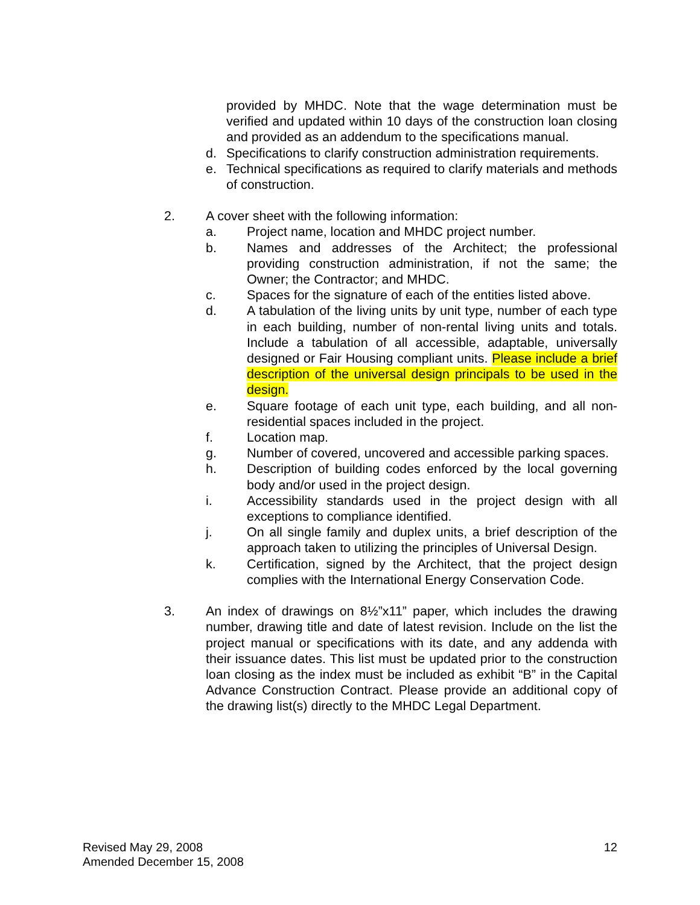provided by MHDC. Note that the wage determination must be verified and updated within 10 days of the construction loan closing and provided as an addendum to the specifications manual.
d. Specifications to clarify construction administration requirements.
e. Technical specifications as required to clarify materials and methods of construction.
2. A cover sheet with the following information:
a. Project name, location and MHDC project number.
b. Names and addresses of the Architect; the professional providing construction administration, if not the same; the Owner; the Contractor; and MHDC.
c. Spaces for the signature of each of the entities listed above.
d. A tabulation of the living units by unit type, number of each type in each building, number of non-rental living units and totals. Include a tabulation of all accessible, adaptable, universally designed or Fair Housing compliant units. Please include a brief description of the universal design principals to be used in the design.
e. Square footage of each unit type, each building, and all non-residential spaces included in the project.
f. Location map.
g. Number of covered, uncovered and accessible parking spaces.
h. Description of building codes enforced by the local governing body and/or used in the project design.
i. Accessibility standards used in the project design with all exceptions to compliance identified.
j. On all single family and duplex units, a brief description of the approach taken to utilizing the principles of Universal Design.
k. Certification, signed by the Architect, that the project design complies with the International Energy Conservation Code.
3. An index of drawings on 8½”x11” paper, which includes the drawing number, drawing title and date of latest revision. Include on the list the project manual or specifications with its date, and any addenda with their issuance dates. This list must be updated prior to the construction loan closing as the index must be included as exhibit “B” in the Capital Advance Construction Contract. Please provide an additional copy of the drawing list(s) directly to the MHDC Legal Department.
Revised May 29, 2008
Amended December 15, 2008
12